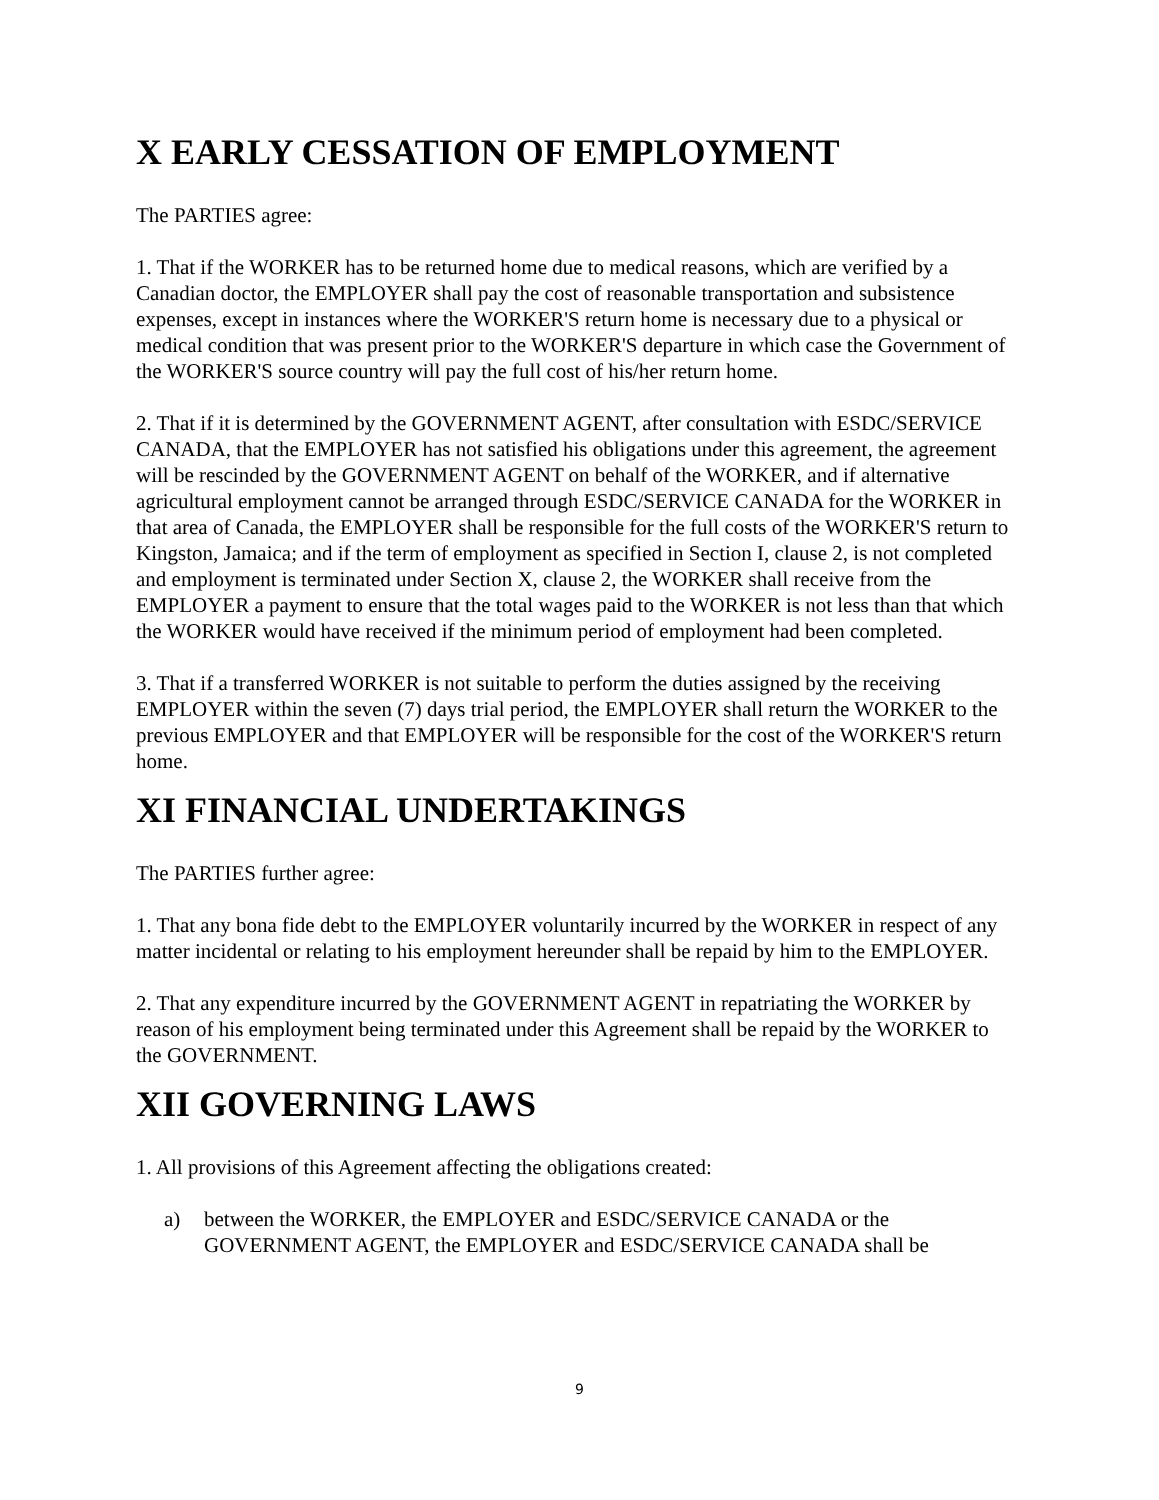X EARLY CESSATION OF EMPLOYMENT
The PARTIES agree:
1. That if the WORKER has to be returned home due to medical reasons, which are verified by a Canadian doctor, the EMPLOYER shall pay the cost of reasonable transportation and subsistence expenses, except in instances where the WORKER'S return home is necessary due to a physical or medical condition that was present prior to the WORKER'S departure in which case the Government of the WORKER'S source country will pay the full cost of his/her return home.
2. That if it is determined by the GOVERNMENT AGENT, after consultation with ESDC/SERVICE CANADA, that the EMPLOYER has not satisfied his obligations under this agreement, the agreement will be rescinded by the GOVERNMENT AGENT on behalf of the WORKER, and if alternative agricultural employment cannot be arranged through ESDC/SERVICE CANADA for the WORKER in that area of Canada, the EMPLOYER shall be responsible for the full costs of the WORKER'S return to Kingston, Jamaica; and if the term of employment as specified in Section I, clause 2, is not completed and employment is terminated under Section X, clause 2, the WORKER shall receive from the EMPLOYER a payment to ensure that the total wages paid to the WORKER is not less than that which the WORKER would have received if the minimum period of employment had been completed.
3. That if a transferred WORKER is not suitable to perform the duties assigned by the receiving EMPLOYER within the seven (7) days trial period, the EMPLOYER shall return the WORKER to the previous EMPLOYER and that EMPLOYER will be responsible for the cost of the WORKER'S return home.
XI FINANCIAL UNDERTAKINGS
The PARTIES further agree:
1. That any bona fide debt to the EMPLOYER voluntarily incurred by the WORKER in respect of any matter incidental or relating to his employment hereunder shall be repaid by him to the EMPLOYER.
2. That any expenditure incurred by the GOVERNMENT AGENT in repatriating the WORKER by reason of his employment being terminated under this Agreement shall be repaid by the WORKER to the GOVERNMENT.
XII GOVERNING LAWS
1. All provisions of this Agreement affecting the obligations created:
a) between the WORKER, the EMPLOYER and ESDC/SERVICE CANADA or the GOVERNMENT AGENT, the EMPLOYER and ESDC/SERVICE CANADA shall be
9